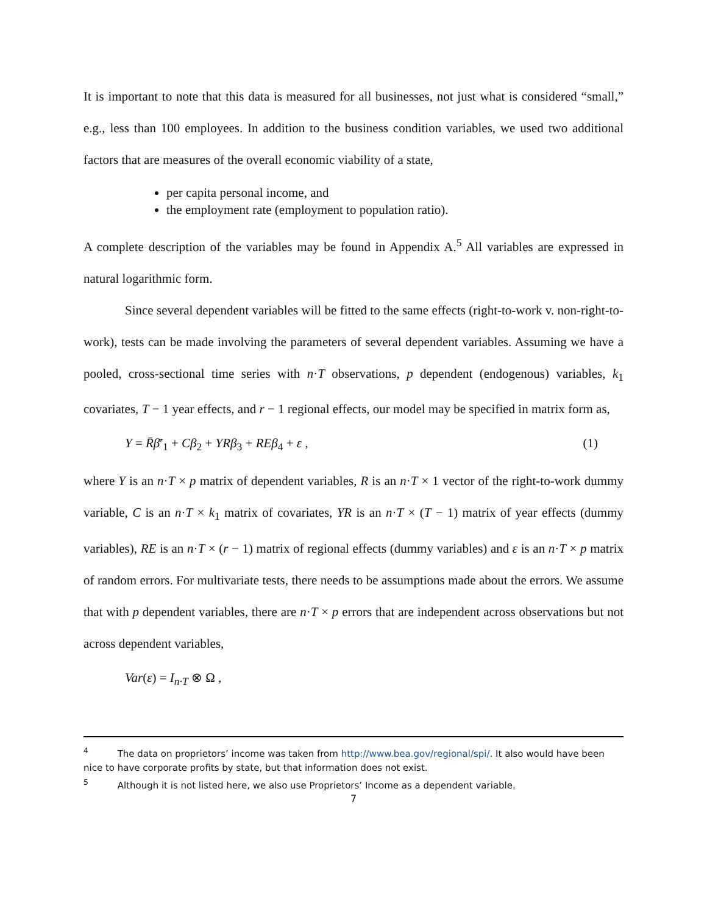It is important to note that this data is measured for all businesses, not just what is considered “small,” e.g., less than 100 employees. In addition to the business condition variables, we used two additional factors that are measures of the overall economic viability of a state,
per capita personal income, and
the employment rate (employment to population ratio).
A complete description of the variables may be found in Appendix A.<sup>5</sup> All variables are expressed in natural logarithmic form.
Since several dependent variables will be fitted to the same effects (right-to-work v. non-right-to-work), tests can be made involving the parameters of several dependent variables. Assuming we have a pooled, cross-sectional time series with n·T observations, p dependent (endogenous) variables, k<sub>1</sub> covariates, T − 1 year effects, and r − 1 regional effects, our model may be specified in matrix form as,
Y = R̄β̄′<sub>1</sub> + Cβ<sub>2</sub> + YRβ<sub>3</sub> + REβ<sub>4</sub> + ε , (1)
where Y is an n·T × p matrix of dependent variables, R is an n·T × 1 vector of the right-to-work dummy variable, C is an n·T × k<sub>1</sub> matrix of covariates, YR is an n·T × (T − 1) matrix of year effects (dummy variables), RE is an n·T × (r − 1) matrix of regional effects (dummy variables) and ε is an n·T × p matrix of random errors. For multivariate tests, there needs to be assumptions made about the errors. We assume that with p dependent variables, there are n·T × p errors that are independent across observations but not across dependent variables,
Var(ε) = I<sub>n·T</sub> ⊗ Ω ,
<sup>4</sup> The data on proprietors’ income was taken from http://www.bea.gov/regional/spi/. It also would have been nice to have corporate profits by state, but that information does not exist.
<sup>5</sup> Although it is not listed here, we also use Proprietors’ Income as a dependent variable.
7